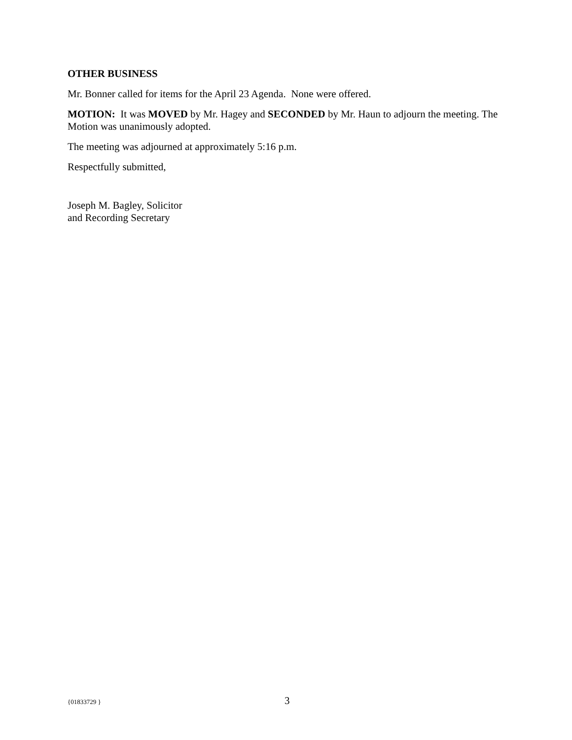OTHER BUSINESS
Mr. Bonner called for items for the April 23 Agenda. None were offered.
MOTION: It was MOVED by Mr. Hagey and SECONDED by Mr. Haun to adjourn the meeting. The Motion was unanimously adopted.
The meeting was adjourned at approximately 5:16 p.m.
Respectfully submitted,
Joseph M. Bagley, Solicitor
and Recording Secretary
{01833729 } 3